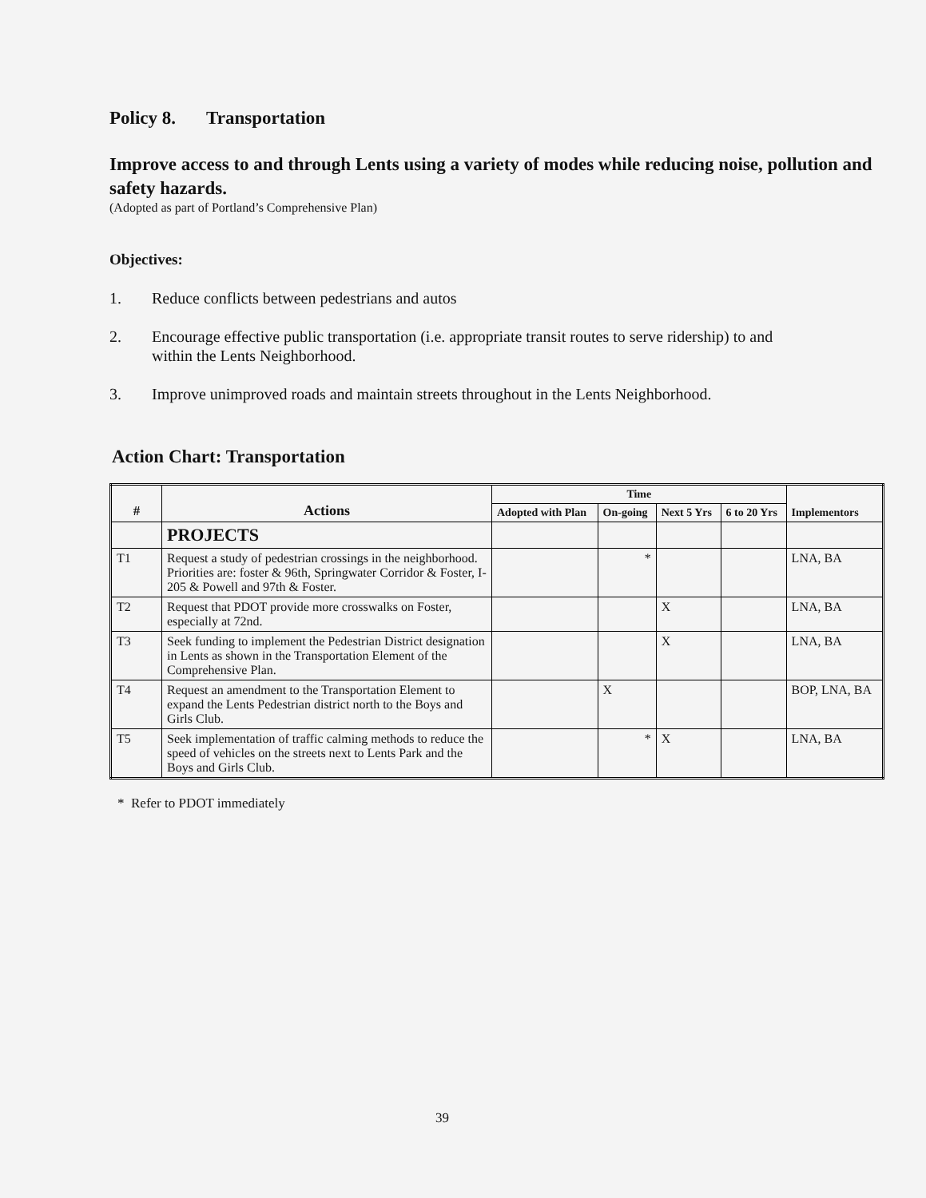Policy 8. Transportation
Improve access to and through Lents using a variety of modes while reducing noise, pollution and safety hazards.
(Adopted as part of Portland’s Comprehensive Plan)
Objectives:
1. Reduce conflicts between pedestrians and autos
2. Encourage effective public transportation (i.e. appropriate transit routes to serve ridership) to and within the Lents Neighborhood.
3. Improve unimproved roads and maintain streets throughout in the Lents Neighborhood.
Action Chart: Transportation
| # | Actions | Time | | | | Implementors |
| --- | --- | --- | --- | --- | --- | --- |
| | | Adopted with Plan | On-going | Next 5 Yrs | 6 to 20 Yrs | |
| | PROJECTS | | | | | |
| T1 | Request a study of pedestrian crossings in the neighborhood. Priorities are: foster & 96th, Springwater Corridor & Foster, I-205 & Powell and 97th & Foster. | | * | | | LNA, BA |
| T2 | Request that PDOT provide more crosswalks on Foster, especially at 72nd. | | | X | | LNA, BA |
| T3 | Seek funding to implement the Pedestrian District designation in Lents as shown in the Transportation Element of the Comprehensive Plan. | | | X | | LNA, BA |
| T4 | Request an amendment to the Transportation Element to expand the Lents Pedestrian district north to the Boys and Girls Club. | | X | | | BOP, LNA, BA |
| T5 | Seek implementation of traffic calming methods to reduce the speed of vehicles on the streets next to Lents Park and the Boys and Girls Club. | | * | X | | LNA, BA |
* Refer to PDOT immediately
39